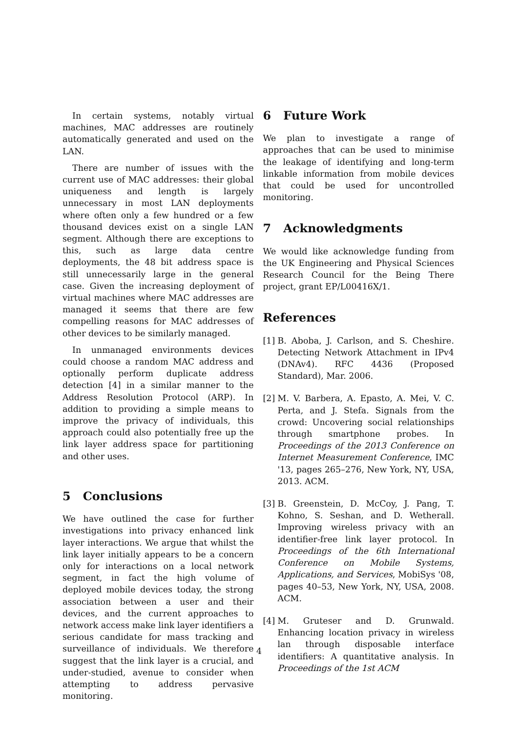In certain systems, notably virtual machines, MAC addresses are routinely automatically generated and used on the LAN.
There are number of issues with the current use of MAC addresses: their global uniqueness and length is largely unnecessary in most LAN deployments where often only a few hundred or a few thousand devices exist on a single LAN segment. Although there are exceptions to this, such as large data centre deployments, the 48 bit address space is still unnecessarily large in the general case. Given the increasing deployment of virtual machines where MAC addresses are managed it seems that there are few compelling reasons for MAC addresses of other devices to be similarly managed.
In unmanaged environments devices could choose a random MAC address and optionally perform duplicate address detection [4] in a similar manner to the Address Resolution Protocol (ARP). In addition to providing a simple means to improve the privacy of individuals, this approach could also potentially free up the link layer address space for partitioning and other uses.
5 Conclusions
We have outlined the case for further investigations into privacy enhanced link layer interactions. We argue that whilst the link layer initially appears to be a concern only for interactions on a local network segment, in fact the high volume of deployed mobile devices today, the strong association between a user and their devices, and the current approaches to network access make link layer identifiers a serious candidate for mass tracking and surveillance of individuals. We therefore suggest that the link layer is a crucial, and under-studied, avenue to consider when attempting to address pervasive monitoring.
6 Future Work
We plan to investigate a range of approaches that can be used to minimise the leakage of identifying and long-term linkable information from mobile devices that could be used for uncontrolled monitoring.
7 Acknowledgments
We would like acknowledge funding from the UK Engineering and Physical Sciences Research Council for the Being There project, grant EP/L00416X/1.
References
[1] B. Aboba, J. Carlson, and S. Cheshire. Detecting Network Attachment in IPv4 (DNAv4). RFC 4436 (Proposed Standard), Mar. 2006.
[2] M. V. Barbera, A. Epasto, A. Mei, V. C. Perta, and J. Stefa. Signals from the crowd: Uncovering social relationships through smartphone probes. In Proceedings of the 2013 Conference on Internet Measurement Conference, IMC '13, pages 265–276, New York, NY, USA, 2013. ACM.
[3] B. Greenstein, D. McCoy, J. Pang, T. Kohno, S. Seshan, and D. Wetherall. Improving wireless privacy with an identifier-free link layer protocol. In Proceedings of the 6th International Conference on Mobile Systems, Applications, and Services, MobiSys '08, pages 40–53, New York, NY, USA, 2008. ACM.
[4] M. Gruteser and D. Grunwald. Enhancing location privacy in wireless lan through disposable interface identifiers: A quantitative analysis. In Proceedings of the 1st ACM
4